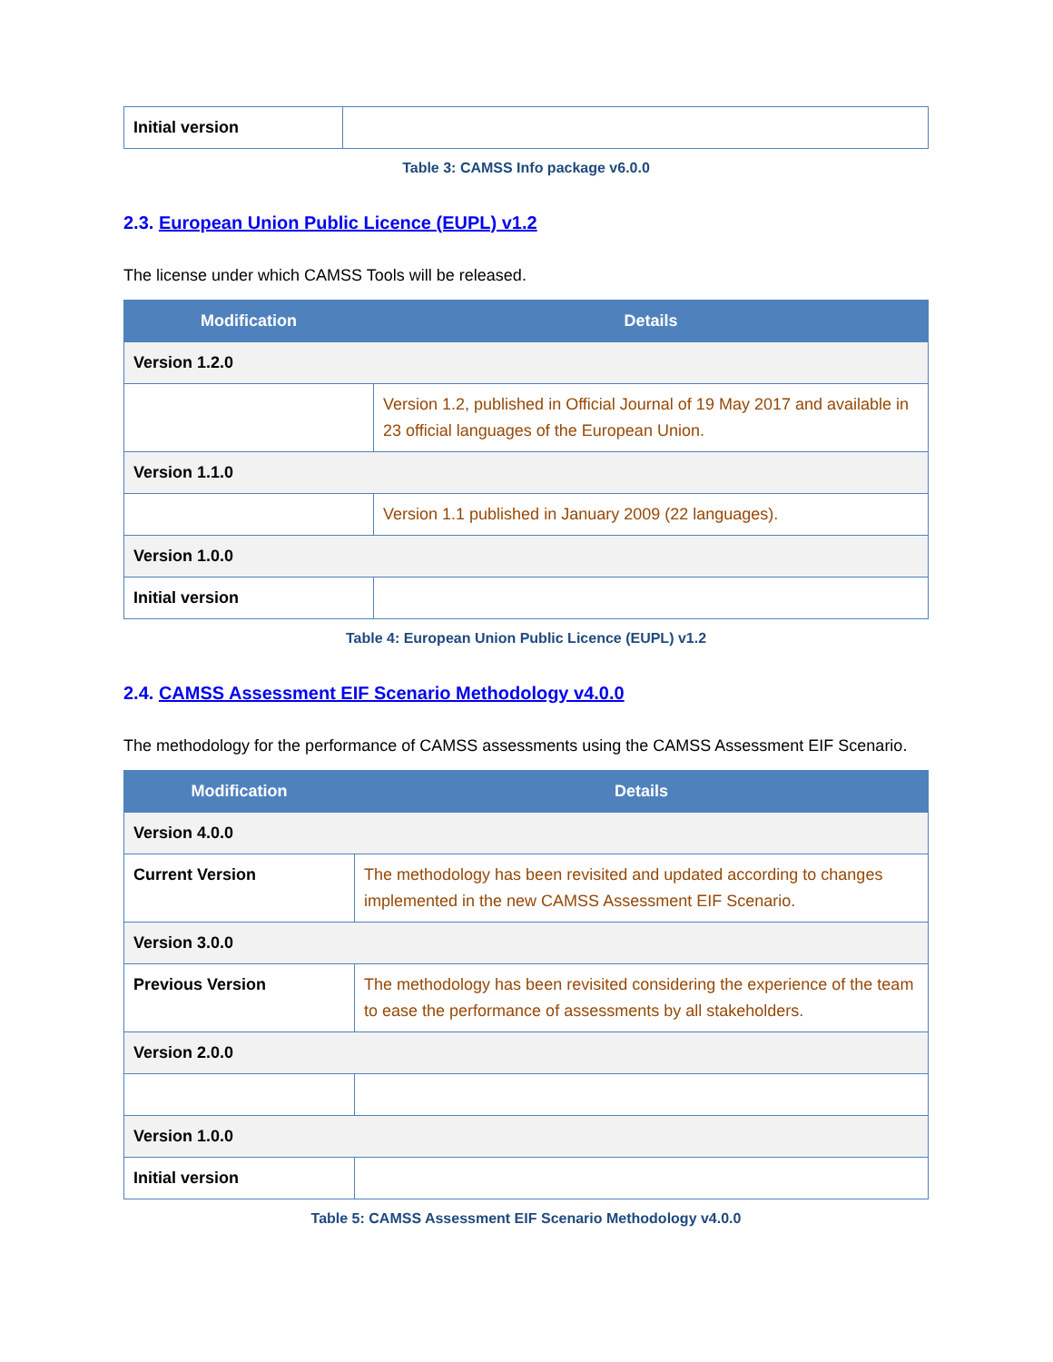| Initial version | |
Table 3: CAMSS Info package v6.0.0
2.3. European Union Public Licence (EUPL) v1.2
The license under which CAMSS Tools will be released.
| Modification | Details |
| --- | --- |
| Version 1.2.0 | |
| | Version 1.2, published in Official Journal of 19 May 2017 and available in 23 official languages of the European Union. |
| Version 1.1.0 | |
| | Version 1.1 published in January 2009 (22 languages). |
| Version 1.0.0 | |
| Initial version | |
Table 4: European Union Public Licence (EUPL) v1.2
2.4. CAMSS Assessment EIF Scenario Methodology v4.0.0
The methodology for the performance of CAMSS assessments using the CAMSS Assessment EIF Scenario.
| Modification | Details |
| --- | --- |
| Version 4.0.0 | |
| Current Version | The methodology has been revisited and updated according to changes implemented in the new CAMSS Assessment EIF Scenario. |
| Version 3.0.0 | |
| Previous Version | The methodology has been revisited considering the experience of the team to ease the performance of assessments by all stakeholders. |
| Version 2.0.0 | |
| Version 1.0.0 | |
| Initial version | |
Table 5: CAMSS Assessment EIF Scenario Methodology v4.0.0